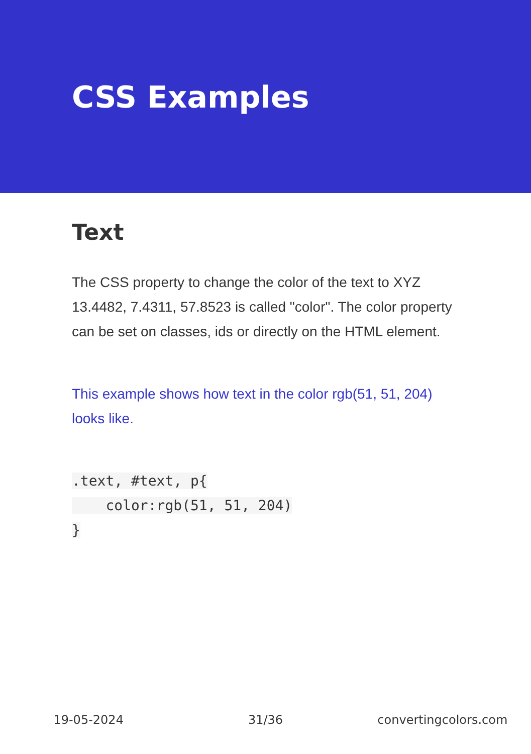CSS Examples
Text
The CSS property to change the color of the text to XYZ 13.4482, 7.4311, 57.8523 is called "color". The color property can be set on classes, ids or directly on the HTML element.
This example shows how text in the color rgb(51, 51, 204) looks like.
.text, #text, p{
    color:rgb(51, 51, 204)
}
19-05-2024 31/36 convertingcolors.com